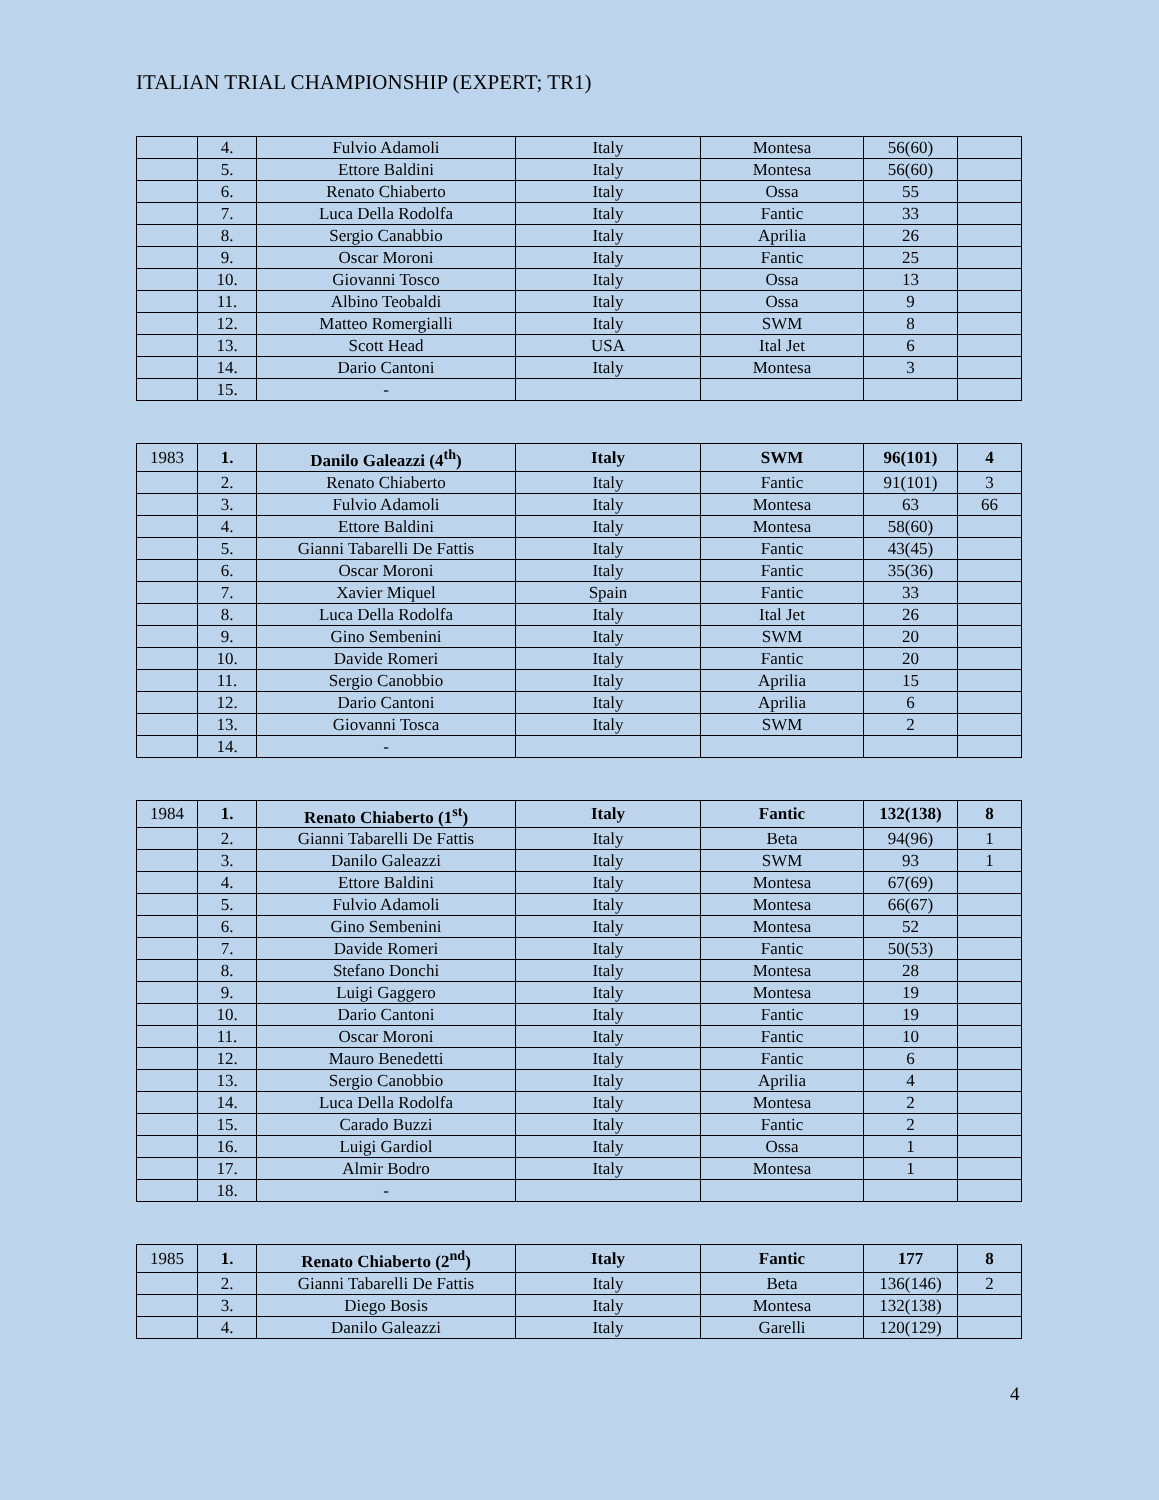ITALIAN TRIAL CHAMPIONSHIP (EXPERT; TR1)
| | 4. | Fulvio Adamoli | Italy | Montesa | 56(60) | |
| | 5. | Ettore Baldini | Italy | Montesa | 56(60) | |
| | 6. | Renato Chiaberto | Italy | Ossa | 55 | |
| | 7. | Luca Della Rodolfa | Italy | Fantic | 33 | |
| | 8. | Sergio Canabbio | Italy | Aprilia | 26 | |
| | 9. | Oscar Moroni | Italy | Fantic | 25 | |
| | 10. | Giovanni Tosco | Italy | Ossa | 13 | |
| | 11. | Albino Teobaldi | Italy | Ossa | 9 | |
| | 12. | Matteo Romergialli | Italy | SWM | 8 | |
| | 13. | Scott Head | USA | Ital Jet | 6 | |
| | 14. | Dario Cantoni | Italy | Montesa | 3 | |
| | 15. | - | | | | |
| 1983 | 1. | Danilo Galeazzi (4<sup>th</sup>) | Italy | SWM | 96(101) | 4 |
| | 2. | Renato Chiaberto | Italy | Fantic | 91(101) | 3 |
| | 3. | Fulvio Adamoli | Italy | Montesa | 63 | 66 |
| | 4. | Ettore Baldini | Italy | Montesa | 58(60) | |
| | 5. | Gianni Tabarelli De Fattis | Italy | Fantic | 43(45) | |
| | 6. | Oscar Moroni | Italy | Fantic | 35(36) | |
| | 7. | Xavier Miquel | Spain | Fantic | 33 | |
| | 8. | Luca Della Rodolfa | Italy | Ital Jet | 26 | |
| | 9. | Gino Sembenini | Italy | SWM | 20 | |
| | 10. | Davide Romeri | Italy | Fantic | 20 | |
| | 11. | Sergio Canobbio | Italy | Aprilia | 15 | |
| | 12. | Dario Cantoni | Italy | Aprilia | 6 | |
| | 13. | Giovanni Tosca | Italy | SWM | 2 | |
| | 14. | - | | | | |
| 1984 | 1. | Renato Chiaberto (1<sup>st</sup>) | Italy | Fantic | 132(138) | 8 |
| | 2. | Gianni Tabarelli De Fattis | Italy | Beta | 94(96) | 1 |
| | 3. | Danilo Galeazzi | Italy | SWM | 93 | 1 |
| | 4. | Ettore Baldini | Italy | Montesa | 67(69) | |
| | 5. | Fulvio Adamoli | Italy | Montesa | 66(67) | |
| | 6. | Gino Sembenini | Italy | Montesa | 52 | |
| | 7. | Davide Romeri | Italy | Fantic | 50(53) | |
| | 8. | Stefano Donchi | Italy | Montesa | 28 | |
| | 9. | Luigi Gaggero | Italy | Montesa | 19 | |
| | 10. | Dario Cantoni | Italy | Fantic | 19 | |
| | 11. | Oscar Moroni | Italy | Fantic | 10 | |
| | 12. | Mauro Benedetti | Italy | Fantic | 6 | |
| | 13. | Sergio Canobbio | Italy | Aprilia | 4 | |
| | 14. | Luca Della Rodolfa | Italy | Montesa | 2 | |
| | 15. | Carado Buzzi | Italy | Fantic | 2 | |
| | 16. | Luigi Gardiol | Italy | Ossa | 1 | |
| | 17. | Almir Bodro | Italy | Montesa | 1 | |
| | 18. | - | | | | |
| 1985 | 1. | Renato Chiaberto (2<sup>nd</sup>) | Italy | Fantic | 177 | 8 |
| | 2. | Gianni Tabarelli De Fattis | Italy | Beta | 136(146) | 2 |
| | 3. | Diego Bosis | Italy | Montesa | 132(138) | |
| | 4. | Danilo Galeazzi | Italy | Garelli | 120(129) | |
4